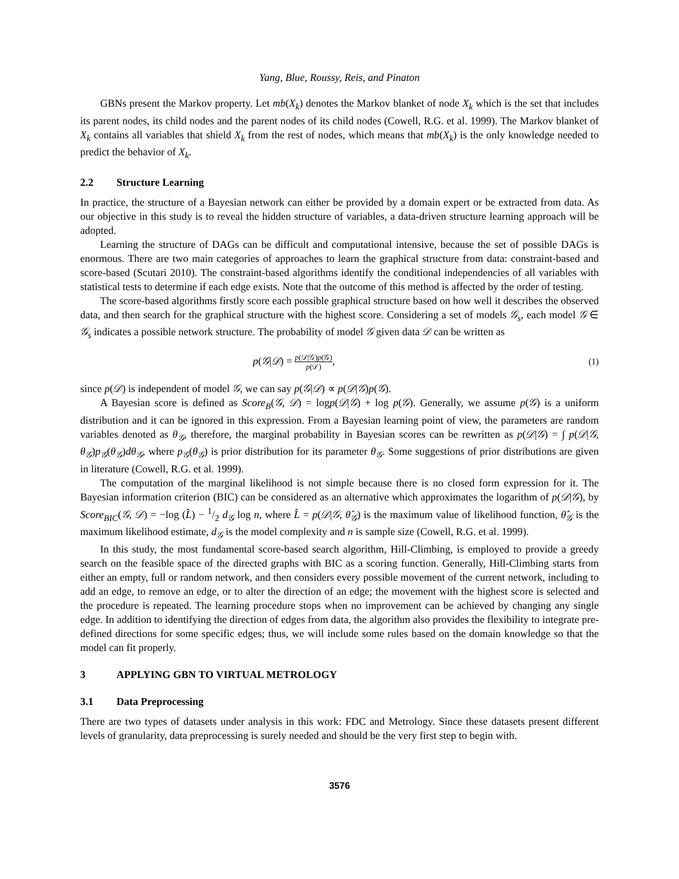Yang, Blue, Roussy, Reis, and Pinaton
GBNs present the Markov property. Let mb(X<sub>k</sub>) denotes the Markov blanket of node X<sub>k</sub> which is the set that includes its parent nodes, its child nodes and the parent nodes of its child nodes (Cowell, R.G. et al. 1999). The Markov blanket of X<sub>k</sub> contains all variables that shield X<sub>k</sub> from the rest of nodes, which means that mb(X<sub>k</sub>) is the only knowledge needed to predict the behavior of X<sub>k</sub>.
2.2 Structure Learning
In practice, the structure of a Bayesian network can either be provided by a domain expert or be extracted from data. As our objective in this study is to reveal the hidden structure of variables, a data-driven structure learning approach will be adopted.
Learning the structure of DAGs can be difficult and computational intensive, because the set of possible DAGs is enormous. There are two main categories of approaches to learn the graphical structure from data: constraint-based and score-based (Scutari 2010). The constraint-based algorithms identify the conditional independencies of all variables with statistical tests to determine if each edge exists. Note that the outcome of this method is affected by the order of testing.
The score-based algorithms firstly score each possible graphical structure based on how well it describes the observed data, and then search for the graphical structure with the highest score. Considering a set of models 𝒢<sub>s</sub>, each model 𝒢 ∈ 𝒢<sub>s</sub> indicates a possible network structure. The probability of model 𝒢 given data 𝒟 can be written as
p(𝒢|𝒟) = p(𝒟|𝒢)p(𝒢) p(𝒟), (1)
since p(𝒟) is independent of model 𝒢, we can say p(𝒢|𝒟) ∝ p(𝒟|𝒢)p(𝒢).
A Bayesian score is defined as Score<sub>B</sub>(𝒢, 𝒟) = logp(𝒟|𝒢) + log p(𝒢). Generally, we assume p(𝒢) is a uniform distribution and it can be ignored in this expression. From a Bayesian learning point of view, the parameters are random variables denoted as θ<sub>𝒢</sub>, therefore, the marginal probability in Bayesian scores can be rewritten as p(𝒟|𝒢) = ∫ p(𝒟|𝒢, θ<sub>𝒢</sub>)p<sub>𝒢</sub>(θ<sub>𝒢</sub>)dθ<sub>𝒢</sub>, where p<sub>𝒢</sub>(θ<sub>𝒢</sub>) is prior distribution for its parameter θ<sub>𝒢</sub>. Some suggestions of prior distributions are given in literature (Cowell, R.G. et al. 1999).
The computation of the marginal likelihood is not simple because there is no closed form expression for it. The Bayesian information criterion (BIC) can be considered as an alternative which approximates the logarithm of p(𝒟|𝒢), by Score<sub>BIC</sub>(𝒢, 𝒟) = −log (L̂) − 1/2 d<sub>𝒢</sub> log n, where L̂ = p(𝒟|𝒢, θ̂<sub>𝒢</sub>) is the maximum value of likelihood function, θ̂<sub>𝒢</sub> is the maximum likelihood estimate, d<sub>𝒢</sub> is the model complexity and n is sample size (Cowell, R.G. et al. 1999).
In this study, the most fundamental score-based search algorithm, Hill-Climbing, is employed to provide a greedy search on the feasible space of the directed graphs with BIC as a scoring function. Generally, Hill-Climbing starts from either an empty, full or random network, and then considers every possible movement of the current network, including to add an edge, to remove an edge, or to alter the direction of an edge; the movement with the highest score is selected and the procedure is repeated. The learning procedure stops when no improvement can be achieved by changing any single edge. In addition to identifying the direction of edges from data, the algorithm also provides the flexibility to integrate pre-defined directions for some specific edges; thus, we will include some rules based on the domain knowledge so that the model can fit properly.
3 APPLYING GBN TO VIRTUAL METROLOGY
3.1 Data Preprocessing
There are two types of datasets under analysis in this work: FDC and Metrology. Since these datasets present different levels of granularity, data preprocessing is surely needed and should be the very first step to begin with.
3576